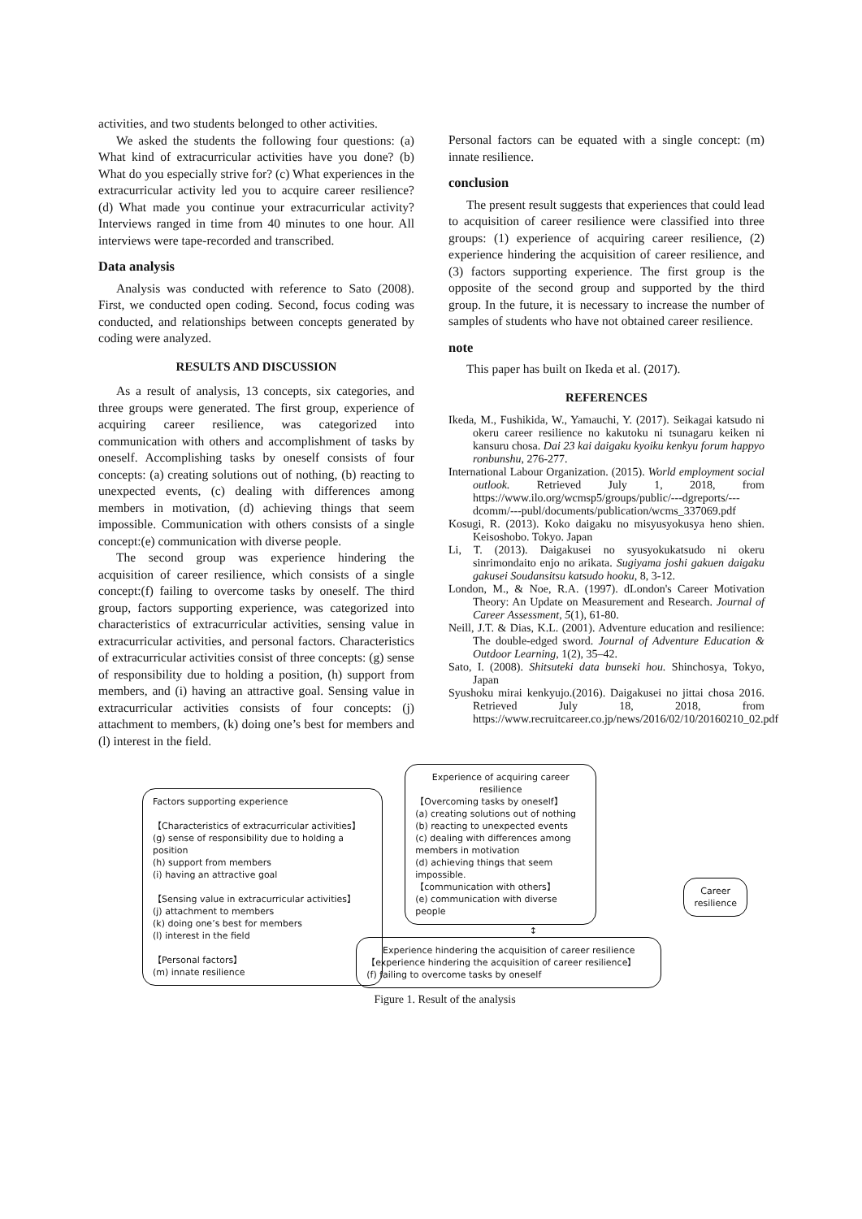activities, and two students belonged to other activities.
We asked the students the following four questions: (a) What kind of extracurricular activities have you done? (b) What do you especially strive for? (c) What experiences in the extracurricular activity led you to acquire career resilience? (d) What made you continue your extracurricular activity? Interviews ranged in time from 40 minutes to one hour. All interviews were tape-recorded and transcribed.
Data analysis
Analysis was conducted with reference to Sato (2008). First, we conducted open coding. Second, focus coding was conducted, and relationships between concepts generated by coding were analyzed.
RESULTS AND DISCUSSION
As a result of analysis, 13 concepts, six categories, and three groups were generated. The first group, experience of acquiring career resilience, was categorized into communication with others and accomplishment of tasks by oneself. Accomplishing tasks by oneself consists of four concepts: (a) creating solutions out of nothing, (b) reacting to unexpected events, (c) dealing with differences among members in motivation, (d) achieving things that seem impossible. Communication with others consists of a single concept:(e) communication with diverse people.
The second group was experience hindering the acquisition of career resilience, which consists of a single concept:(f) failing to overcome tasks by oneself. The third group, factors supporting experience, was categorized into characteristics of extracurricular activities, sensing value in extracurricular activities, and personal factors. Characteristics of extracurricular activities consist of three concepts: (g) sense of responsibility due to holding a position, (h) support from members, and (i) having an attractive goal. Sensing value in extracurricular activities consists of four concepts: (j) attachment to members, (k) doing one’s best for members and (l) interest in the field.
Personal factors can be equated with a single concept: (m) innate resilience.
conclusion
The present result suggests that experiences that could lead to acquisition of career resilience were classified into three groups: (1) experience of acquiring career resilience, (2) experience hindering the acquisition of career resilience, and (3) factors supporting experience. The first group is the opposite of the second group and supported by the third group. In the future, it is necessary to increase the number of samples of students who have not obtained career resilience.
note
This paper has built on Ikeda et al. (2017).
REFERENCES
Ikeda, M., Fushikida, W., Yamauchi, Y. (2017). Seikagai katsudo ni okeru career resilience no kakutoku ni tsunagaru keiken ni kansuru chosa. Dai 23 kai daigaku kyoiku kenkyu forum happyo ronbunshu, 276-277.
International Labour Organization. (2015). World employment social outlook. Retrieved July 1, 2018, from https://www.ilo.org/wcmsp5/groups/public/---dgreports/---dcomm/---publ/documents/publication/wcms_337069.pdf
Kosugi, R. (2013). Koko daigaku no misyusyokusya heno shien. Keisoshobo. Tokyo. Japan
Li, T. (2013). Daigakusei no syusyokukatsudo ni okeru sinrimondaito enjo no arikata. Sugiyama joshi gakuen daigaku gakusei Soudansitsu katsudo hooku, 8, 3-12.
London, M., & Noe, R.A. (1997). dLondon's Career Motivation Theory: An Update on Measurement and Research. Journal of Career Assessment, 5(1), 61-80.
Neill, J.T. & Dias, K.L. (2001). Adventure education and resilience: The double-edged sword. Journal of Adventure Education & Outdoor Learning, 1(2), 35–42.
Sato, I. (2008). Shitsuteki data bunseki hou. Shinchosya, Tokyo, Japan
Syushoku mirai kenkyujo.(2016). Daigakusei no jittai chosa 2016. Retrieved July 18, 2018, from https://www.recruitcareer.co.jp/news/2016/02/10/20160210_02.pdf
Factors supporting experience
【Characteristics of extracurricular activities】
(g) sense of responsibility due to holding a position
(h) support from members
(i) having an attractive goal
【Sensing value in extracurricular activities】
(j) attachment to members
(k) doing one’s best for members
(l) interest in the field
【Personal factors】
(m) innate resilience
Experience of acquiring career resilience
【Overcoming tasks by oneself】
(a) creating solutions out of nothing
(b) reacting to unexpected events
(c) dealing with differences among members in motivation
(d) achieving things that seem impossible.
【communication with others】
(e) communication with diverse people
↕
Experience hindering the acquisition of career resilience
【experience hindering the acquisition of career resilience】
(f) failing to overcome tasks by oneself
Career
resilience
Figure 1. Result of the analysis